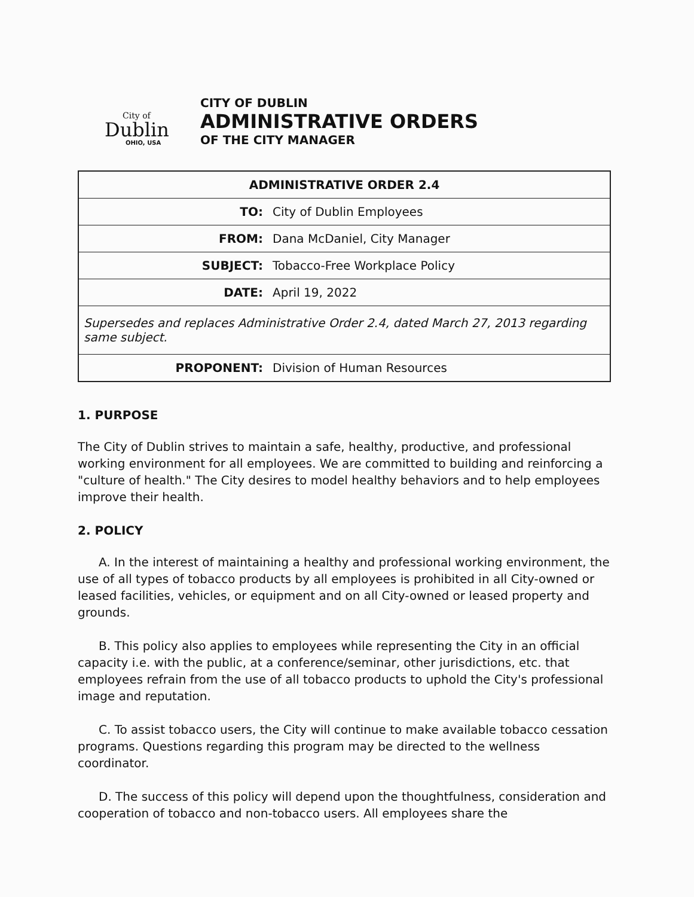City of
Dublin
OHIO, USA
CITY OF DUBLIN
ADMINISTRATIVE ORDERS
OF THE CITY MANAGER
| ADMINISTRATIVE ORDER 2.4 | |
| TO: | City of Dublin Employees |
| FROM: | Dana McDaniel, City Manager |
| SUBJECT: | Tobacco-Free Workplace Policy |
| DATE: | April 19, 2022 |
| Supersedes and replaces Administrative Order 2.4, dated March 27, 2013 regarding same subject. | |
| PROPONENT: | Division of Human Resources |
1. PURPOSE
The City of Dublin strives to maintain a safe, healthy, productive, and professional working environment for all employees. We are committed to building and reinforcing a "culture of health." The City desires to model healthy behaviors and to help employees improve their health.
2. POLICY
A. In the interest of maintaining a healthy and professional working environment, the use of all types of tobacco products by all employees is prohibited in all City-owned or leased facilities, vehicles, or equipment and on all City-owned or leased property and grounds.
B. This policy also applies to employees while representing the City in an official capacity i.e. with the public, at a conference/seminar, other jurisdictions, etc. that employees refrain from the use of all tobacco products to uphold the City's professional image and reputation.
C. To assist tobacco users, the City will continue to make available tobacco cessation programs. Questions regarding this program may be directed to the wellness coordinator.
D. The success of this policy will depend upon the thoughtfulness, consideration and cooperation of tobacco and non-tobacco users. All employees share the